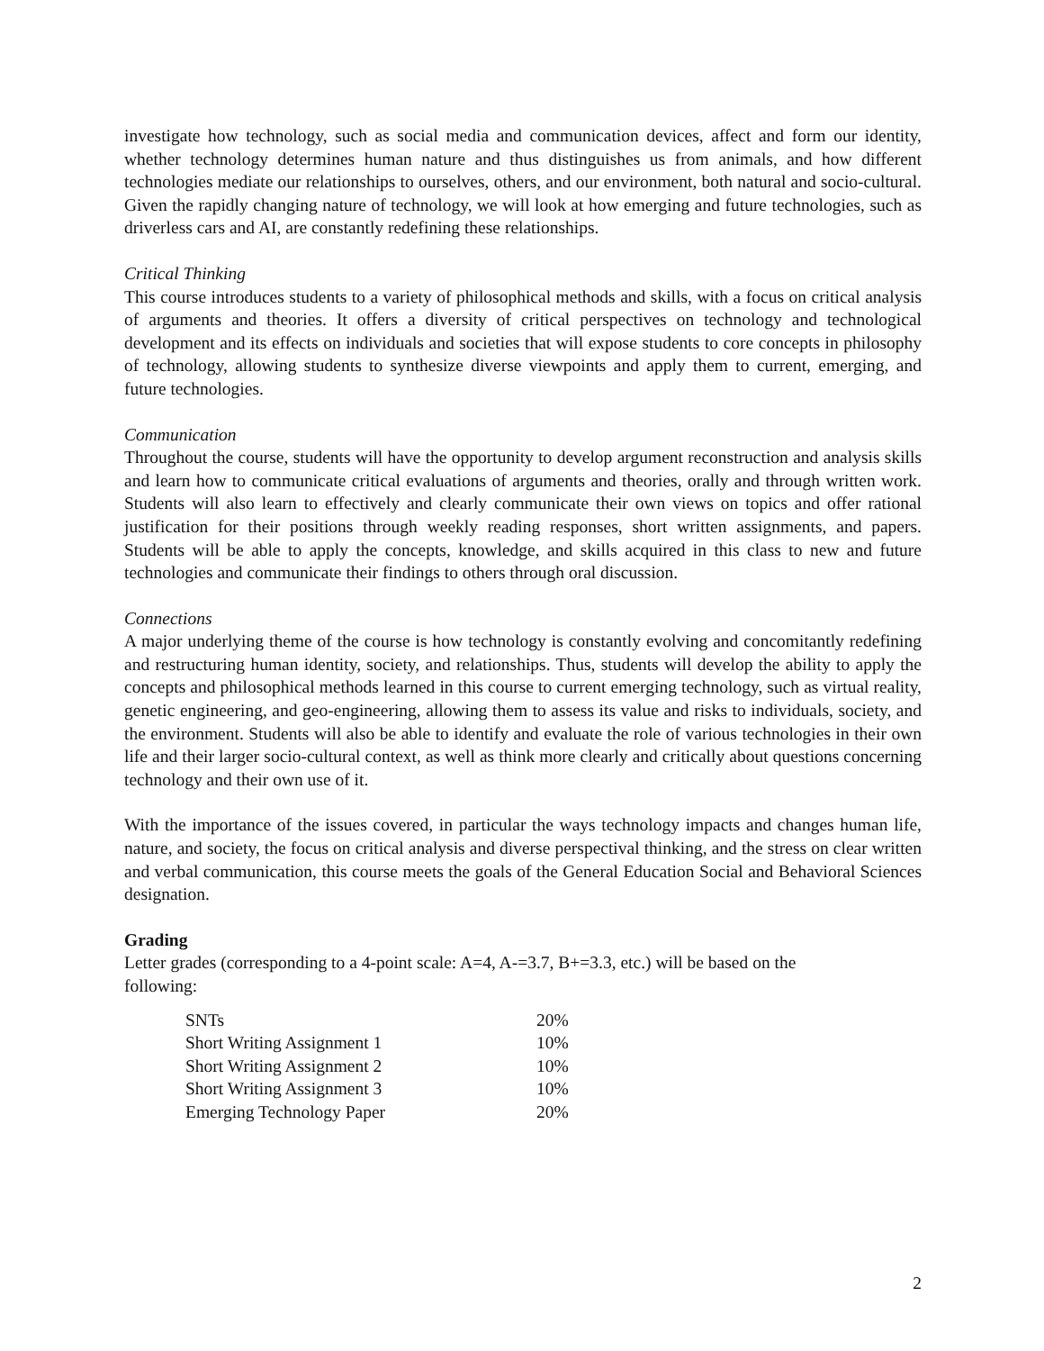investigate how technology, such as social media and communication devices, affect and form our identity, whether technology determines human nature and thus distinguishes us from animals, and how different technologies mediate our relationships to ourselves, others, and our environment, both natural and socio-cultural. Given the rapidly changing nature of technology, we will look at how emerging and future technologies, such as driverless cars and AI, are constantly redefining these relationships.
Critical Thinking
This course introduces students to a variety of philosophical methods and skills, with a focus on critical analysis of arguments and theories. It offers a diversity of critical perspectives on technology and technological development and its effects on individuals and societies that will expose students to core concepts in philosophy of technology, allowing students to synthesize diverse viewpoints and apply them to current, emerging, and future technologies.
Communication
Throughout the course, students will have the opportunity to develop argument reconstruction and analysis skills and learn how to communicate critical evaluations of arguments and theories, orally and through written work. Students will also learn to effectively and clearly communicate their own views on topics and offer rational justification for their positions through weekly reading responses, short written assignments, and papers. Students will be able to apply the concepts, knowledge, and skills acquired in this class to new and future technologies and communicate their findings to others through oral discussion.
Connections
A major underlying theme of the course is how technology is constantly evolving and concomitantly redefining and restructuring human identity, society, and relationships. Thus, students will develop the ability to apply the concepts and philosophical methods learned in this course to current emerging technology, such as virtual reality, genetic engineering, and geo-engineering, allowing them to assess its value and risks to individuals, society, and the environment. Students will also be able to identify and evaluate the role of various technologies in their own life and their larger socio-cultural context, as well as think more clearly and critically about questions concerning technology and their own use of it.
With the importance of the issues covered, in particular the ways technology impacts and changes human life, nature, and society, the focus on critical analysis and diverse perspectival thinking, and the stress on clear written and verbal communication, this course meets the goals of the General Education Social and Behavioral Sciences designation.
Grading
Letter grades (corresponding to a 4-point scale: A=4, A-=3.7, B+=3.3, etc.) will be based on the
following:
| SNTs | 20% |
| Short Writing Assignment 1 | 10% |
| Short Writing Assignment 2 | 10% |
| Short Writing Assignment 3 | 10% |
| Emerging Technology Paper | 20% |
2